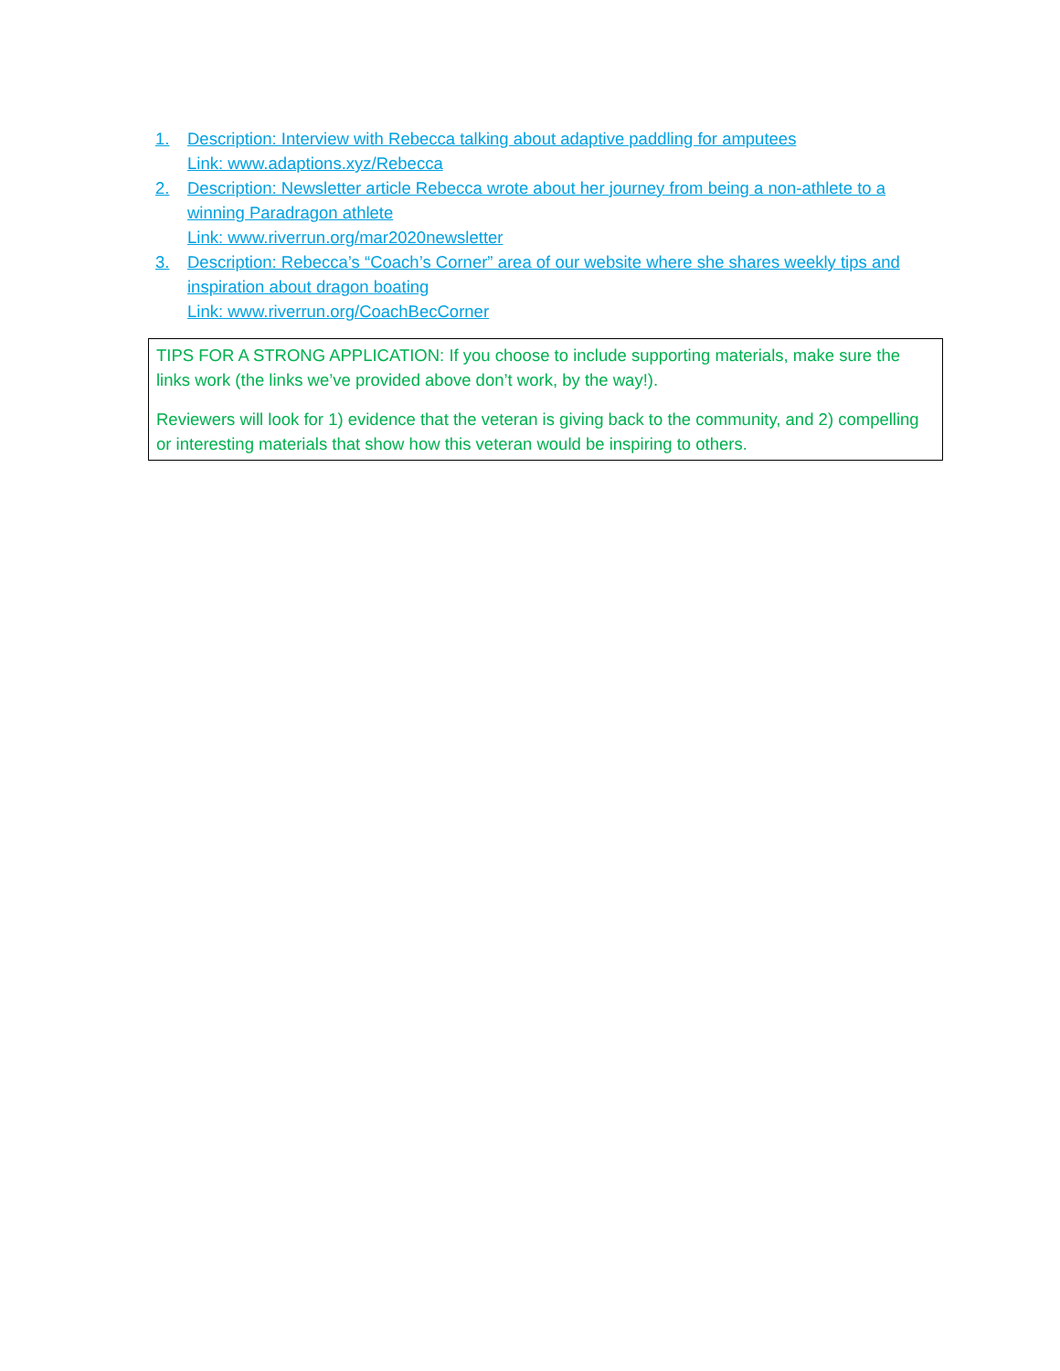1. Description: Interview with Rebecca talking about adaptive paddling for amputees
Link: www.adaptions.xyz/Rebecca
2. Description: Newsletter article Rebecca wrote about her journey from being a non-athlete to a winning Paradragon athlete
Link: www.riverrun.org/mar2020newsletter
3. Description: Rebecca’s “Coach’s Corner” area of our website where she shares weekly tips and inspiration about dragon boating
Link: www.riverrun.org/CoachBecCorner
TIPS FOR A STRONG APPLICATION: If you choose to include supporting materials, make sure the links work (the links we’ve provided above don’t work, by the way!).
Reviewers will look for 1) evidence that the veteran is giving back to the community, and 2) compelling or interesting materials that show how this veteran would be inspiring to others.